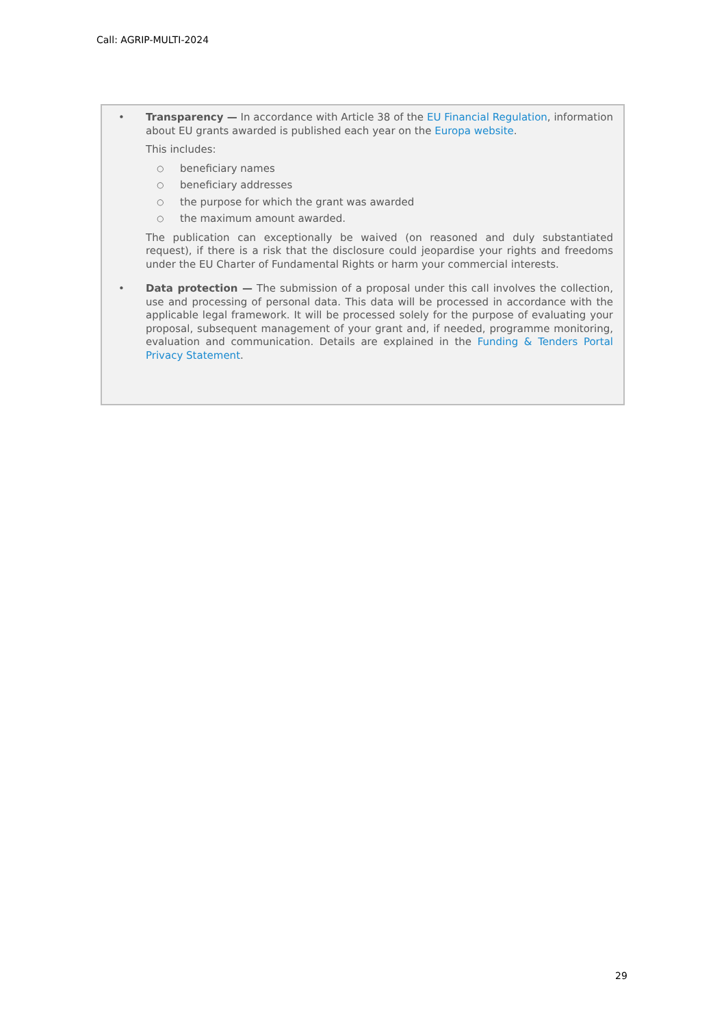Call: AGRIP-MULTI-2024
•
Transparency — In accordance with Article 38 of the EU Financial Regulation, information about EU grants awarded is published each year on the Europa website.
This includes:
○ beneficiary names
○ beneficiary addresses
○ the purpose for which the grant was awarded
○ the maximum amount awarded.
The publication can exceptionally be waived (on reasoned and duly substantiated request), if there is a risk that the disclosure could jeopardise your rights and freedoms under the EU Charter of Fundamental Rights or harm your commercial interests.
•
Data protection — The submission of a proposal under this call involves the collection, use and processing of personal data. This data will be processed in accordance with the applicable legal framework. It will be processed solely for the purpose of evaluating your proposal, subsequent management of your grant and, if needed, programme monitoring, evaluation and communication. Details are explained in the Funding & Tenders Portal Privacy Statement.
29